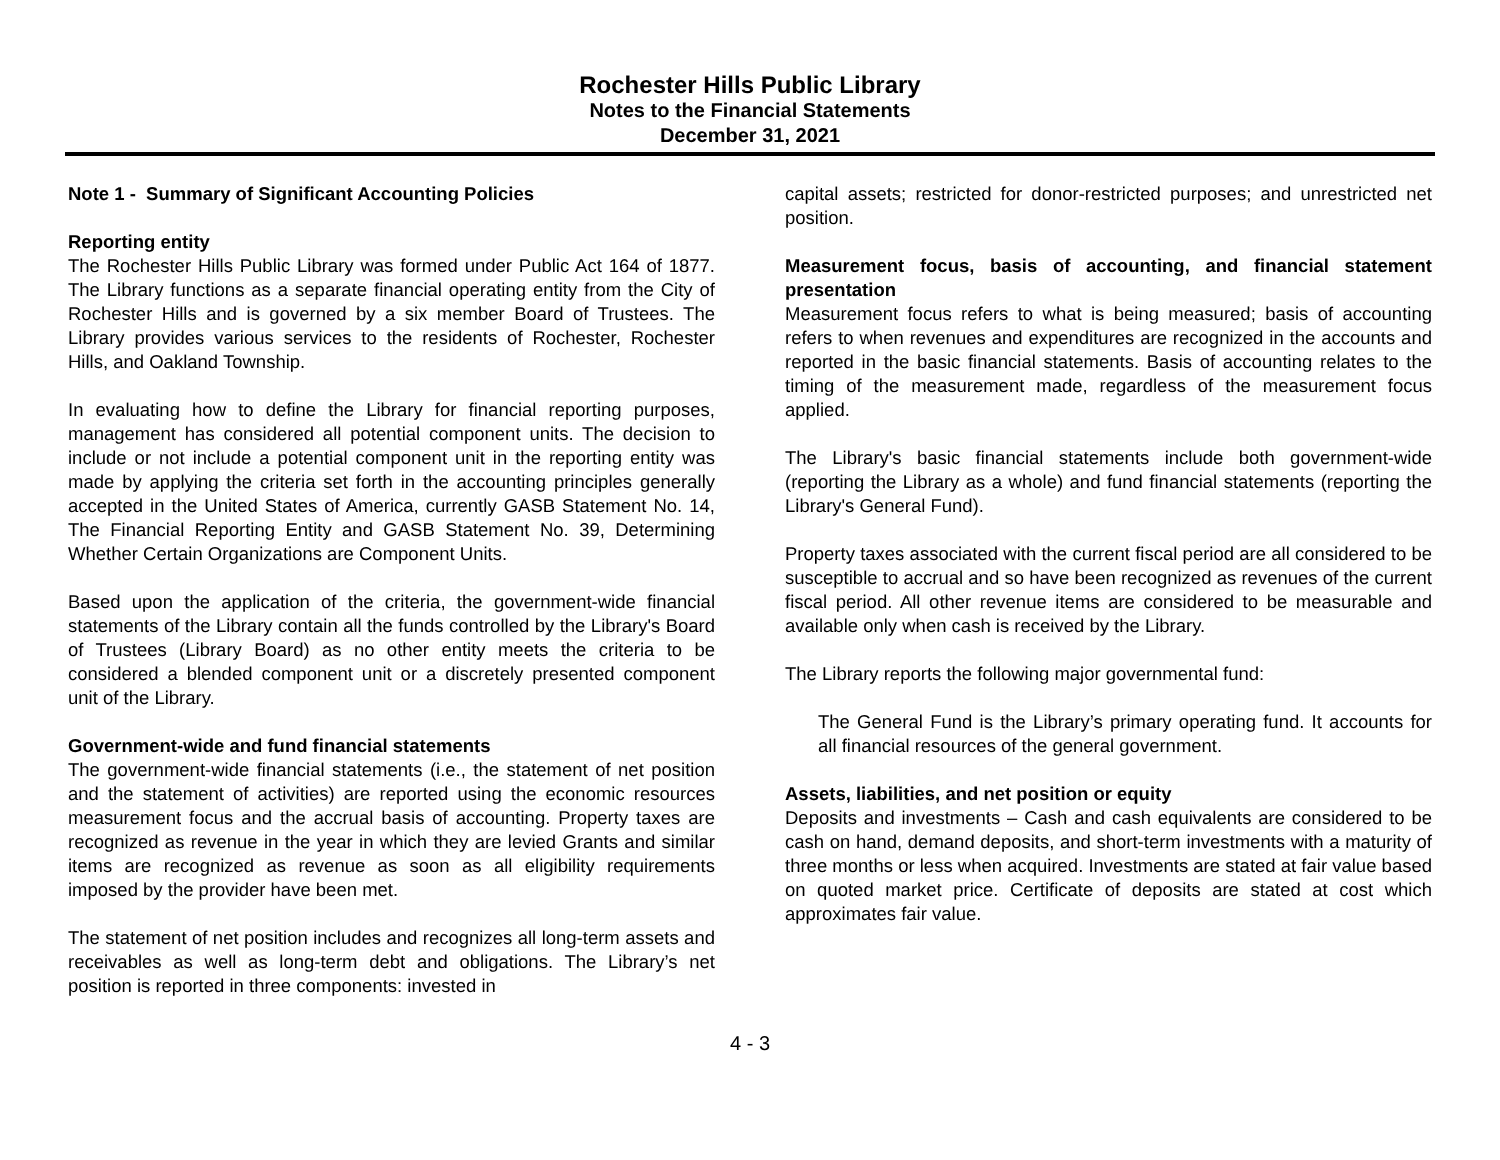Rochester Hills Public Library
Notes to the Financial Statements
December 31, 2021
Note 1 - Summary of Significant Accounting Policies
Reporting entity
The Rochester Hills Public Library was formed under Public Act 164 of 1877. The Library functions as a separate financial operating entity from the City of Rochester Hills and is governed by a six member Board of Trustees. The Library provides various services to the residents of Rochester, Rochester Hills, and Oakland Township.
In evaluating how to define the Library for financial reporting purposes, management has considered all potential component units. The decision to include or not include a potential component unit in the reporting entity was made by applying the criteria set forth in the accounting principles generally accepted in the United States of America, currently GASB Statement No. 14, The Financial Reporting Entity and GASB Statement No. 39, Determining Whether Certain Organizations are Component Units.
Based upon the application of the criteria, the government-wide financial statements of the Library contain all the funds controlled by the Library's Board of Trustees (Library Board) as no other entity meets the criteria to be considered a blended component unit or a discretely presented component unit of the Library.
Government-wide and fund financial statements
The government-wide financial statements (i.e., the statement of net position and the statement of activities) are reported using the economic resources measurement focus and the accrual basis of accounting. Property taxes are recognized as revenue in the year in which they are levied Grants and similar items are recognized as revenue as soon as all eligibility requirements imposed by the provider have been met.
The statement of net position includes and recognizes all long-term assets and receivables as well as long-term debt and obligations. The Library’s net position is reported in three components: invested in
capital assets; restricted for donor-restricted purposes; and unrestricted net position.
Measurement focus, basis of accounting, and financial statement presentation
Measurement focus refers to what is being measured; basis of accounting refers to when revenues and expenditures are recognized in the accounts and reported in the basic financial statements. Basis of accounting relates to the timing of the measurement made, regardless of the measurement focus applied.
The Library's basic financial statements include both government-wide (reporting the Library as a whole) and fund financial statements (reporting the Library's General Fund).
Property taxes associated with the current fiscal period are all considered to be susceptible to accrual and so have been recognized as revenues of the current fiscal period. All other revenue items are considered to be measurable and available only when cash is received by the Library.
The Library reports the following major governmental fund:
The General Fund is the Library’s primary operating fund. It accounts for all financial resources of the general government.
Assets, liabilities, and net position or equity
Deposits and investments – Cash and cash equivalents are considered to be cash on hand, demand deposits, and short-term investments with a maturity of three months or less when acquired. Investments are stated at fair value based on quoted market price. Certificate of deposits are stated at cost which approximates fair value.
4 - 3